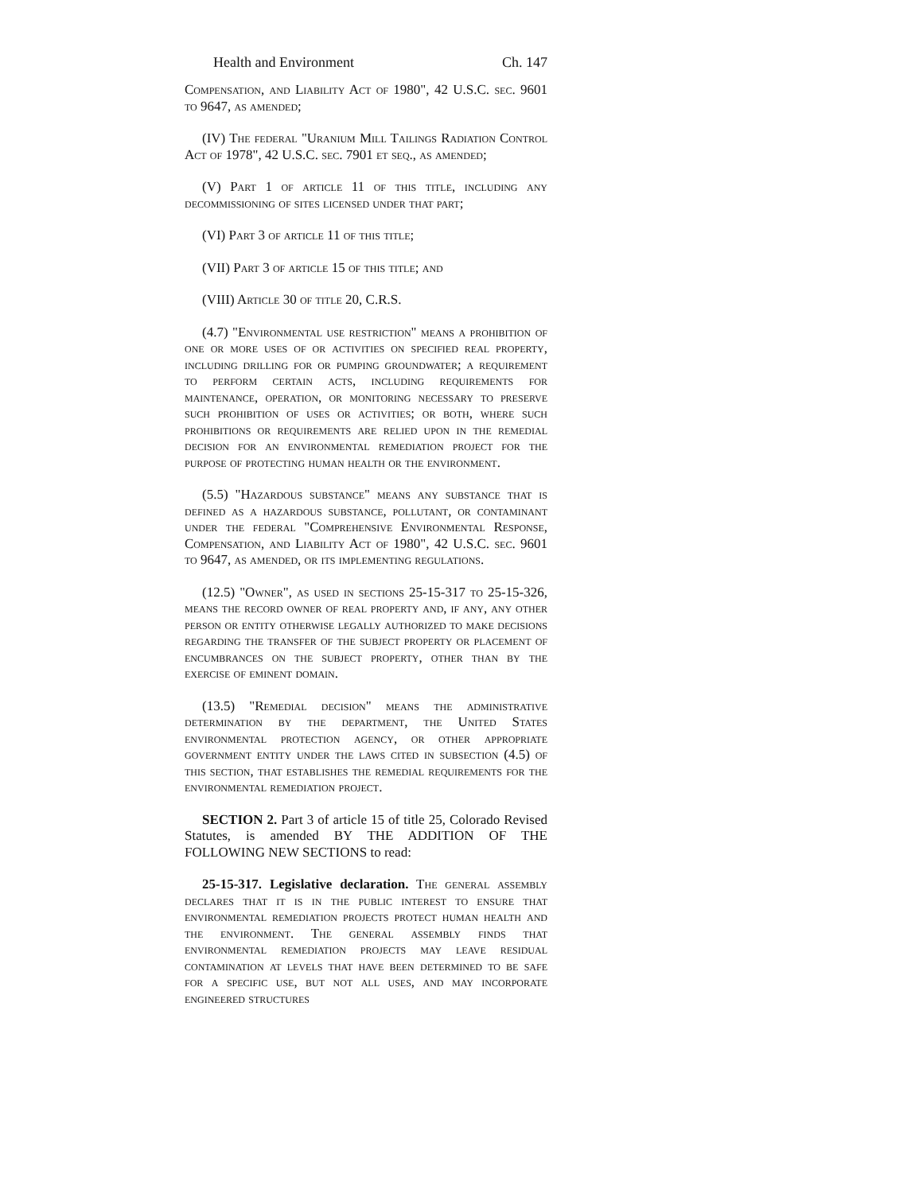Health and Environment Ch. 147
Compensation, and Liability Act of 1980", 42 U.S.C. sec. 9601 to 9647, as amended;
(IV) The federal "Uranium Mill Tailings Radiation Control Act of 1978", 42 U.S.C. sec. 7901 et seq., as amended;
(V) Part 1 of article 11 of this title, including any decommissioning of sites licensed under that part;
(VI) Part 3 of article 11 of this title;
(VII) Part 3 of article 15 of this title; and
(VIII) Article 30 of title 20, C.R.S.
(4.7) "Environmental use restriction" means a prohibition of one or more uses of or activities on specified real property, including drilling for or pumping groundwater; a requirement to perform certain acts, including requirements for maintenance, operation, or monitoring necessary to preserve such prohibition of uses or activities; or both, where such prohibitions or requirements are relied upon in the remedial decision for an environmental remediation project for the purpose of protecting human health or the environment.
(5.5) "Hazardous substance" means any substance that is defined as a hazardous substance, pollutant, or contaminant under the federal "Comprehensive Environmental Response, Compensation, and Liability Act of 1980", 42 U.S.C. sec. 9601 to 9647, as amended, or its implementing regulations.
(12.5) "Owner", as used in sections 25-15-317 to 25-15-326, means the record owner of real property and, if any, any other person or entity otherwise legally authorized to make decisions regarding the transfer of the subject property or placement of encumbrances on the subject property, other than by the exercise of eminent domain.
(13.5) "Remedial decision" means the administrative determination by the department, the United States environmental protection agency, or other appropriate government entity under the laws cited in subsection (4.5) of this section, that establishes the remedial requirements for the environmental remediation project.
SECTION 2. Part 3 of article 15 of title 25, Colorado Revised Statutes, is amended BY THE ADDITION OF THE FOLLOWING NEW SECTIONS to read:
25-15-317. Legislative declaration. The general assembly declares that it is in the public interest to ensure that environmental remediation projects protect human health and the environment. The general assembly finds that environmental remediation projects may leave residual contamination at levels that have been determined to be safe for a specific use, but not all uses, and may incorporate engineered structures